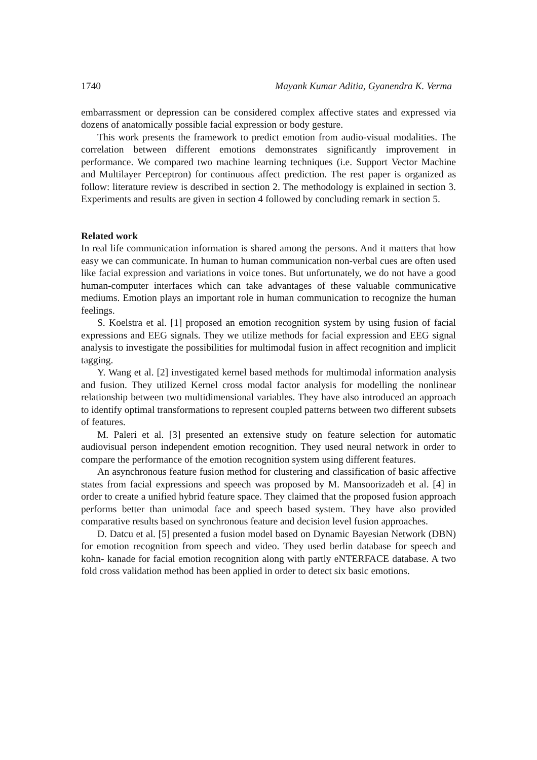1740 Mayank Kumar Aditia, Gyanendra K. Verma
embarrassment or depression can be considered complex affective states and expressed via dozens of anatomically possible facial expression or body gesture.
This work presents the framework to predict emotion from audio-visual modalities. The correlation between different emotions demonstrates significantly improvement in performance. We compared two machine learning techniques (i.e. Support Vector Machine and Multilayer Perceptron) for continuous affect prediction. The rest paper is organized as follow: literature review is described in section 2. The methodology is explained in section 3. Experiments and results are given in section 4 followed by concluding remark in section 5.
Related work
In real life communication information is shared among the persons. And it matters that how easy we can communicate. In human to human communication non-verbal cues are often used like facial expression and variations in voice tones. But unfortunately, we do not have a good human-computer interfaces which can take advantages of these valuable communicative mediums. Emotion plays an important role in human communication to recognize the human feelings.
S. Koelstra et al. [1] proposed an emotion recognition system by using fusion of facial expressions and EEG signals. They we utilize methods for facial expression and EEG signal analysis to investigate the possibilities for multimodal fusion in affect recognition and implicit tagging.
Y. Wang et al. [2] investigated kernel based methods for multimodal information analysis and fusion. They utilized Kernel cross modal factor analysis for modelling the nonlinear relationship between two multidimensional variables. They have also introduced an approach to identify optimal transformations to represent coupled patterns between two different subsets of features.
M. Paleri et al. [3] presented an extensive study on feature selection for automatic audiovisual person independent emotion recognition. They used neural network in order to compare the performance of the emotion recognition system using different features.
An asynchronous feature fusion method for clustering and classification of basic affective states from facial expressions and speech was proposed by M. Mansoorizadeh et al. [4] in order to create a unified hybrid feature space. They claimed that the proposed fusion approach performs better than unimodal face and speech based system. They have also provided comparative results based on synchronous feature and decision level fusion approaches.
D. Datcu et al. [5] presented a fusion model based on Dynamic Bayesian Network (DBN) for emotion recognition from speech and video. They used berlin database for speech and kohn- kanade for facial emotion recognition along with partly eNTERFACE database. A two fold cross validation method has been applied in order to detect six basic emotions.